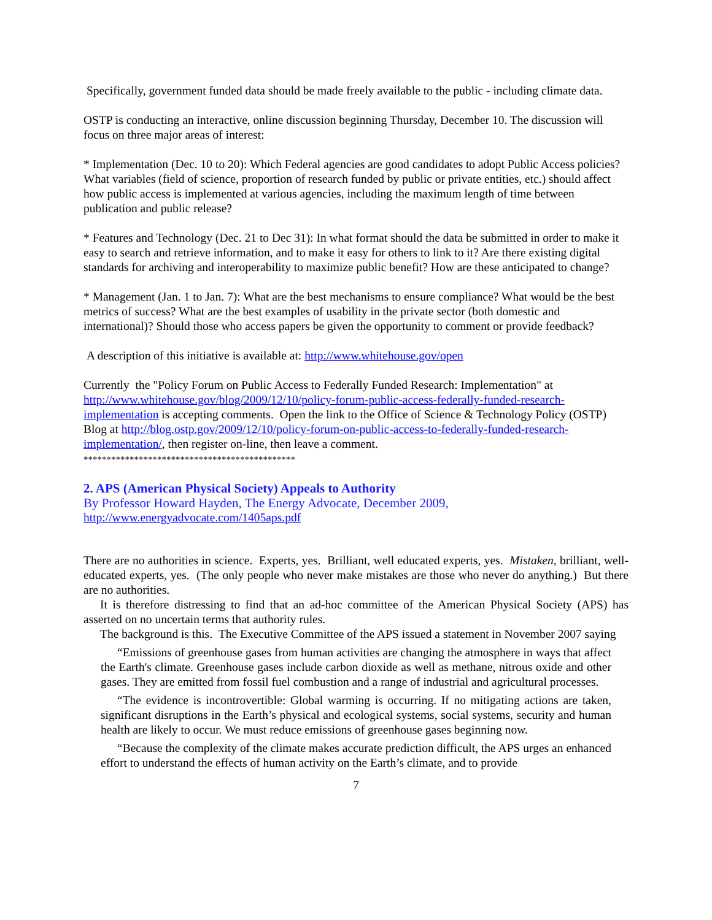Specifically, government funded data should be made freely available to the public - including climate data.
OSTP is conducting an interactive, online discussion beginning Thursday, December 10. The discussion will focus on three major areas of interest:
* Implementation (Dec. 10 to 20): Which Federal agencies are good candidates to adopt Public Access policies? What variables (field of science, proportion of research funded by public or private entities, etc.) should affect how public access is implemented at various agencies, including the maximum length of time between publication and public release?
* Features and Technology (Dec. 21 to Dec 31): In what format should the data be submitted in order to make it easy to search and retrieve information, and to make it easy for others to link to it? Are there existing digital standards for archiving and interoperability to maximize public benefit? How are these anticipated to change?
* Management (Jan. 1 to Jan. 7): What are the best mechanisms to ensure compliance? What would be the best metrics of success? What are the best examples of usability in the private sector (both domestic and international)? Should those who access papers be given the opportunity to comment or provide feedback?
A description of this initiative is available at: http://www.whitehouse.gov/open
Currently the "Policy Forum on Public Access to Federally Funded Research: Implementation" at http://www.whitehouse.gov/blog/2009/12/10/policy-forum-public-access-federally-funded-research-implementation is accepting comments. Open the link to the Office of Science & Technology Policy (OSTP) Blog at http://blog.ostp.gov/2009/12/10/policy-forum-on-public-access-to-federally-funded-research-implementation/, then register on-line, then leave a comment.
**********************************************
2. APS (American Physical Society) Appeals to Authority
By Professor Howard Hayden, The Energy Advocate, December 2009,
http://www.energyadvocate.com/1405aps.pdf
There are no authorities in science. Experts, yes. Brilliant, well educated experts, yes. Mistaken, brilliant, well-educated experts, yes. (The only people who never make mistakes are those who never do anything.) But there are no authorities.
It is therefore distressing to find that an ad-hoc committee of the American Physical Society (APS) has asserted on no uncertain terms that authority rules.
The background is this. The Executive Committee of the APS issued a statement in November 2007 saying
“Emissions of greenhouse gases from human activities are changing the atmosphere in ways that affect the Earth's climate. Greenhouse gases include carbon dioxide as well as methane, nitrous oxide and other gases. They are emitted from fossil fuel combustion and a range of industrial and agricultural processes.
“The evidence is incontrovertible: Global warming is occurring. If no mitigating actions are taken, significant disruptions in the Earth’s physical and ecological systems, social systems, security and human health are likely to occur. We must reduce emissions of greenhouse gases beginning now.
“Because the complexity of the climate makes accurate prediction difficult, the APS urges an enhanced effort to understand the effects of human activity on the Earth’s climate, and to provide
7